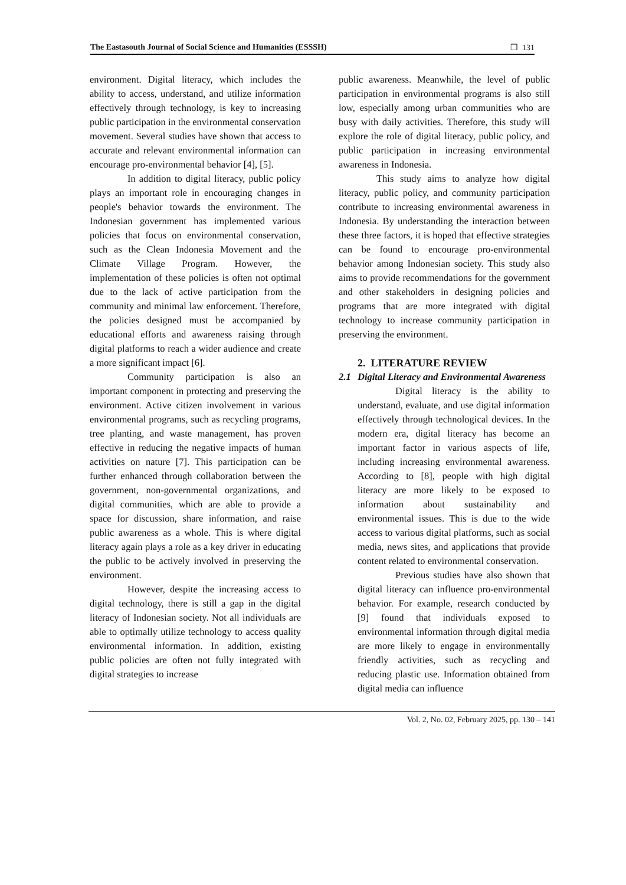The Eastasouth Journal of Social Science and Humanities (ESSSH) ❐ 131
environment. Digital literacy, which includes the ability to access, understand, and utilize information effectively through technology, is key to increasing public participation in the environmental conservation movement. Several studies have shown that access to accurate and relevant environmental information can encourage pro-environmental behavior [4], [5].
In addition to digital literacy, public policy plays an important role in encouraging changes in people's behavior towards the environment. The Indonesian government has implemented various policies that focus on environmental conservation, such as the Clean Indonesia Movement and the Climate Village Program. However, the implementation of these policies is often not optimal due to the lack of active participation from the community and minimal law enforcement. Therefore, the policies designed must be accompanied by educational efforts and awareness raising through digital platforms to reach a wider audience and create a more significant impact [6].
Community participation is also an important component in protecting and preserving the environment. Active citizen involvement in various environmental programs, such as recycling programs, tree planting, and waste management, has proven effective in reducing the negative impacts of human activities on nature [7]. This participation can be further enhanced through collaboration between the government, non-governmental organizations, and digital communities, which are able to provide a space for discussion, share information, and raise public awareness as a whole. This is where digital literacy again plays a role as a key driver in educating the public to be actively involved in preserving the environment.
However, despite the increasing access to digital technology, there is still a gap in the digital literacy of Indonesian society. Not all individuals are able to optimally utilize technology to access quality environmental information. In addition, existing public policies are often not fully integrated with digital strategies to increase
public awareness. Meanwhile, the level of public participation in environmental programs is also still low, especially among urban communities who are busy with daily activities. Therefore, this study will explore the role of digital literacy, public policy, and public participation in increasing environmental awareness in Indonesia.
This study aims to analyze how digital literacy, public policy, and community participation contribute to increasing environmental awareness in Indonesia. By understanding the interaction between these three factors, it is hoped that effective strategies can be found to encourage pro-environmental behavior among Indonesian society. This study also aims to provide recommendations for the government and other stakeholders in designing policies and programs that are more integrated with digital technology to increase community participation in preserving the environment.
2. LITERATURE REVIEW
2.1 Digital Literacy and Environmental Awareness
Digital literacy is the ability to understand, evaluate, and use digital information effectively through technological devices. In the modern era, digital literacy has become an important factor in various aspects of life, including increasing environmental awareness. According to [8], people with high digital literacy are more likely to be exposed to information about sustainability and environmental issues. This is due to the wide access to various digital platforms, such as social media, news sites, and applications that provide content related to environmental conservation.
Previous studies have also shown that digital literacy can influence pro-environmental behavior. For example, research conducted by [9] found that individuals exposed to environmental information through digital media are more likely to engage in environmentally friendly activities, such as recycling and reducing plastic use. Information obtained from digital media can influence
Vol. 2, No. 02, February 2025, pp. 130 – 141